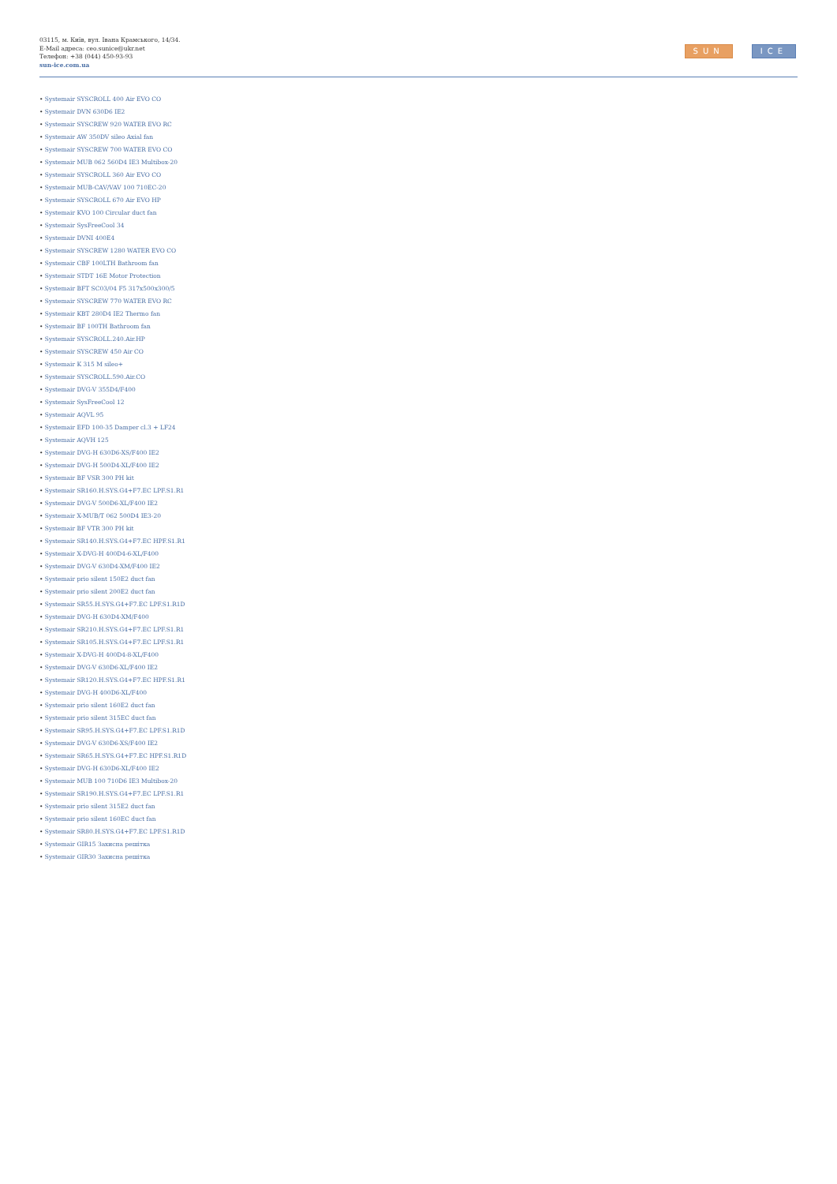03115, м. Київ, вул. Івана Крамського, 14/34.
E-Mail адреса: ceo.sunice@ukr.net
Телефон: +38 (044) 450-93-93
sun-ice.com.ua
SUN ICE
• Systemair SYSCROLL 400 Air EVO CO
• Systemair DVN 630D6 IE2
• Systemair SYSCREW 920 WATER EVO RC
• Systemair AW 350DV sileo Axial fan
• Systemair SYSCREW 700 WATER EVO CO
• Systemair MUB 062 560D4 IE3 Multibox-20
• Systemair SYSCROLL 360 Air EVO CO
• Systemair MUB-CAV/VAV 100 710EC-20
• Systemair SYSCROLL 670 Air EVO HP
• Systemair KVO 100 Circular duct fan
• Systemair SysFreeCool 34
• Systemair DVNI 400E4
• Systemair SYSCREW 1280 WATER EVO CO
• Systemair CBF 100LTH Bathroom fan
• Systemair STDT 16E Motor Protection
• Systemair BFT SC03/04 F5 317x500x300/5
• Systemair SYSCREW 770 WATER EVO RC
• Systemair KBT 280D4 IE2 Thermo fan
• Systemair BF 100TH Bathroom fan
• Systemair SYSCROLL.240.Air.HP
• Systemair SYSCREW 450 Air CO
• Systemair K 315 M sileo+
• Systemair SYSCROLL.590.Air.CO
• Systemair DVG-V 355D4/F400
• Systemair SysFreeCool 12
• Systemair AQVL 95
• Systemair EFD 100-35 Damper cl.3 + LF24
• Systemair AQVH 125
• Systemair DVG-H 630D6-XS/F400 IE2
• Systemair DVG-H 500D4-XL/F400 IE2
• Systemair BF VSR 300 PH kit
• Systemair SR160.H.SYS.G4+F7.EC LPF.S1.R1
• Systemair DVG-V 500D6-XL/F400 IE2
• Systemair X-MUB/T 062 500D4 IE3-20
• Systemair BF VTR 300 PH kit
• Systemair SR140.H.SYS.G4+F7.EC HPF.S1.R1
• Systemair X-DVG-H 400D4-6-XL/F400
• Systemair DVG-V 630D4-XM/F400 IE2
• Systemair prio silent 150E2 duct fan
• Systemair prio silent 200E2 duct fan
• Systemair SR55.H.SYS.G4+F7.EC LPF.S1.R1D
• Systemair DVG-H 630D4-XM/F400
• Systemair SR210.H.SYS.G4+F7.EC LPF.S1.R1
• Systemair SR105.H.SYS.G4+F7.EC LPF.S1.R1
• Systemair X-DVG-H 400D4-8-XL/F400
• Systemair DVG-V 630D6-XL/F400 IE2
• Systemair SR120.H.SYS.G4+F7.EC HPF.S1.R1
• Systemair DVG-H 400D6-XL/F400
• Systemair prio silent 160E2 duct fan
• Systemair prio silent 315EC duct fan
• Systemair SR95.H.SYS.G4+F7.EC LPF.S1.R1D
• Systemair DVG-V 630D6-XS/F400 IE2
• Systemair SR65.H.SYS.G4+F7.EC HPF.S1.R1D
• Systemair DVG-H 630D6-XL/F400 IE2
• Systemair MUB 100 710D6 IE3 Multibox-20
• Systemair SR190.H.SYS.G4+F7.EC LPF.S1.R1
• Systemair prio silent 315E2 duct fan
• Systemair prio silent 160EC duct fan
• Systemair SR80.H.SYS.G4+F7.EC LPF.S1.R1D
• Systemair GIR15 Захисна решітка
• Systemair GIR30 Захисна решітка